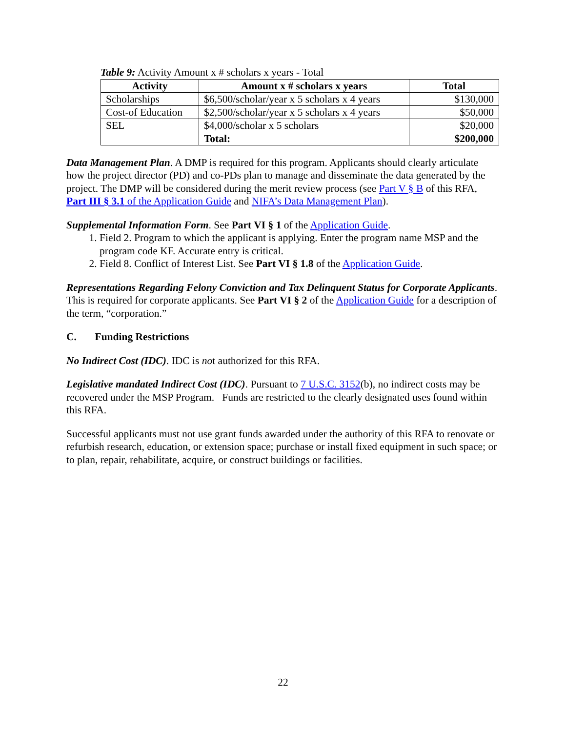Table 9: Activity Amount x # scholars x years - Total
| Activity | Amount x # scholars x years | Total |
| --- | --- | --- |
| Scholarships | $6,500/scholar/year x 5 scholars x 4 years | $130,000 |
| Cost-of Education | $2,500/scholar/year x 5 scholars x 4 years | $50,000 |
| SEL | $4,000/scholar x 5 scholars | $20,000 |
| | Total: | $200,000 |
Data Management Plan. A DMP is required for this program. Applicants should clearly articulate how the project director (PD) and co-PDs plan to manage and disseminate the data generated by the project. The DMP will be considered during the merit review process (see Part V § B of this RFA, Part III § 3.1 of the Application Guide and NIFA’s Data Management Plan).
Supplemental Information Form. See Part VI § 1 of the Application Guide.
1. Field 2. Program to which the applicant is applying. Enter the program name MSP and the program code KF. Accurate entry is critical.
2. Field 8. Conflict of Interest List. See Part VI § 1.8 of the Application Guide.
Representations Regarding Felony Conviction and Tax Delinquent Status for Corporate Applicants. This is required for corporate applicants. See Part VI § 2 of the Application Guide for a description of the term, “corporation.”
C. Funding Restrictions
No Indirect Cost (IDC). IDC is not authorized for this RFA.
Legislative mandated Indirect Cost (IDC). Pursuant to 7 U.S.C. 3152(b), no indirect costs may be recovered under the MSP Program. Funds are restricted to the clearly designated uses found within this RFA.
Successful applicants must not use grant funds awarded under the authority of this RFA to renovate or refurbish research, education, or extension space; purchase or install fixed equipment in such space; or to plan, repair, rehabilitate, acquire, or construct buildings or facilities.
22